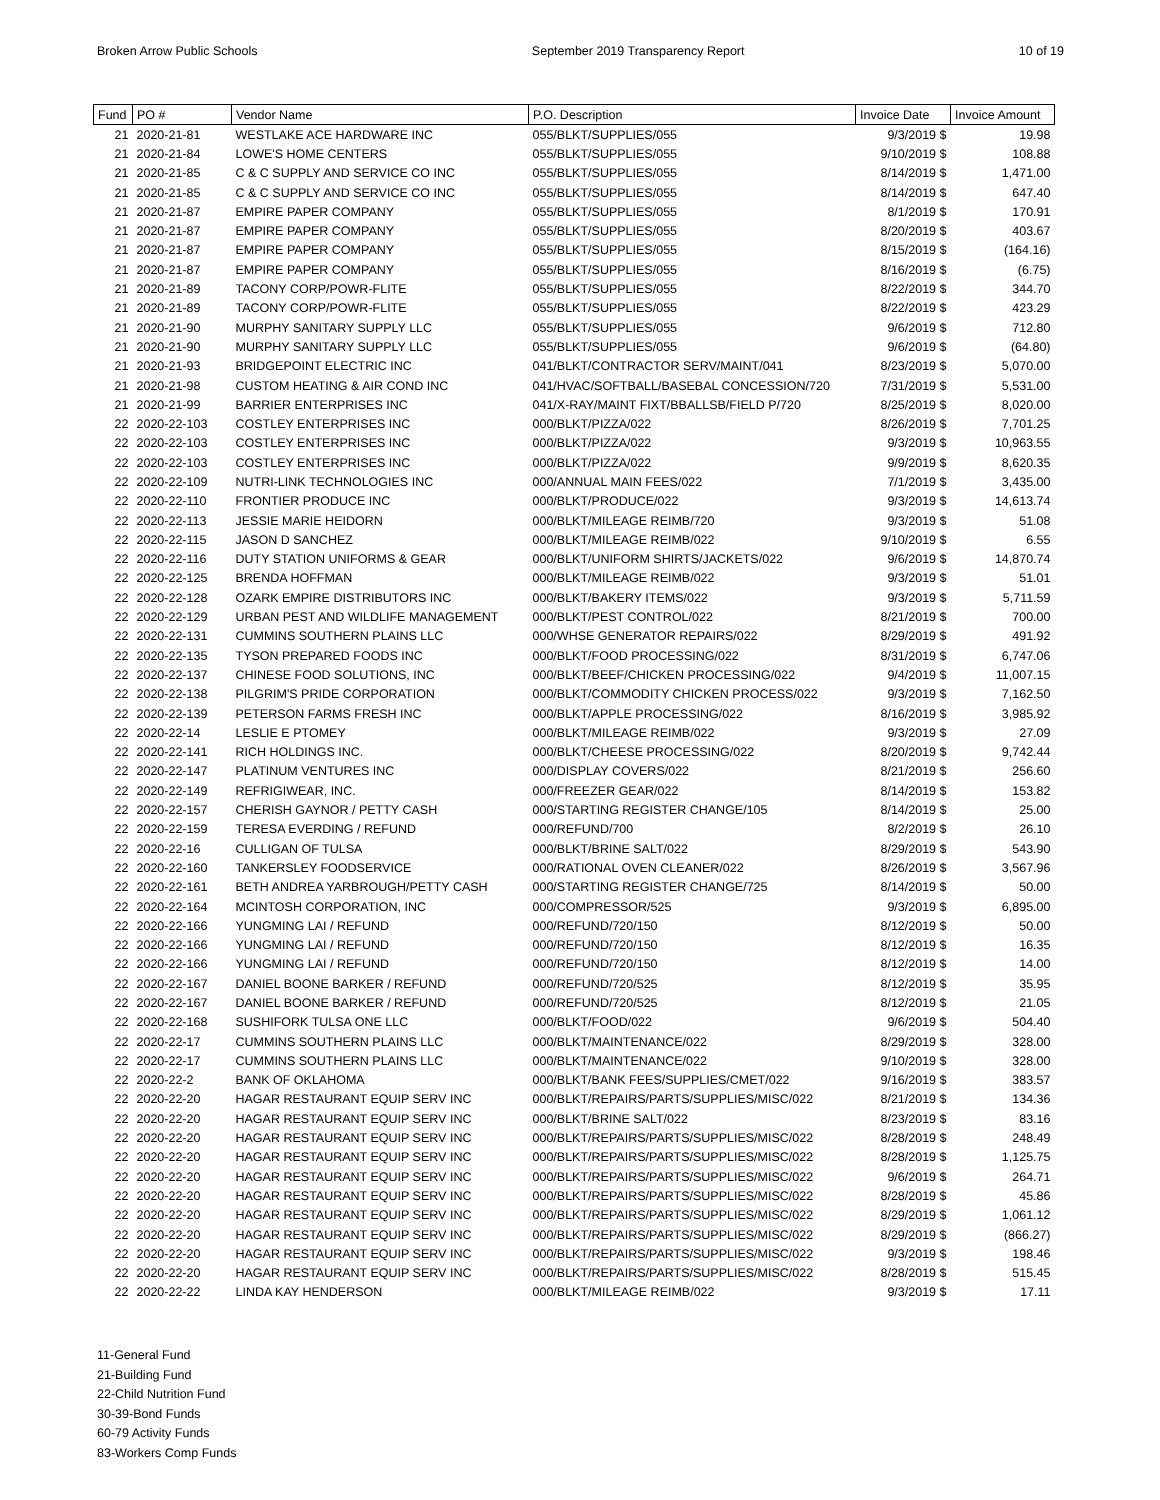Broken Arrow Public Schools September 2019 Transparency Report 10 of 19
| Fund | PO # | Vendor Name | P.O. Description | Invoice Date | Invoice Amount |
| --- | --- | --- | --- | --- | --- |
| 21 | 2020-21-81 | WESTLAKE ACE HARDWARE INC | 055/BLKT/SUPPLIES/055 | 9/3/2019 $ | 19.98 |
| 21 | 2020-21-84 | LOWE'S HOME CENTERS | 055/BLKT/SUPPLIES/055 | 9/10/2019 $ | 108.88 |
| 21 | 2020-21-85 | C & C SUPPLY AND SERVICE CO INC | 055/BLKT/SUPPLIES/055 | 8/14/2019 $ | 1,471.00 |
| 21 | 2020-21-85 | C & C SUPPLY AND SERVICE CO INC | 055/BLKT/SUPPLIES/055 | 8/14/2019 $ | 647.40 |
| 21 | 2020-21-87 | EMPIRE PAPER COMPANY | 055/BLKT/SUPPLIES/055 | 8/1/2019 $ | 170.91 |
| 21 | 2020-21-87 | EMPIRE PAPER COMPANY | 055/BLKT/SUPPLIES/055 | 8/20/2019 $ | 403.67 |
| 21 | 2020-21-87 | EMPIRE PAPER COMPANY | 055/BLKT/SUPPLIES/055 | 8/15/2019 $ | (164.16) |
| 21 | 2020-21-87 | EMPIRE PAPER COMPANY | 055/BLKT/SUPPLIES/055 | 8/16/2019 $ | (6.75) |
| 21 | 2020-21-89 | TACONY CORP/POWR-FLITE | 055/BLKT/SUPPLIES/055 | 8/22/2019 $ | 344.70 |
| 21 | 2020-21-89 | TACONY CORP/POWR-FLITE | 055/BLKT/SUPPLIES/055 | 8/22/2019 $ | 423.29 |
| 21 | 2020-21-90 | MURPHY SANITARY SUPPLY LLC | 055/BLKT/SUPPLIES/055 | 9/6/2019 $ | 712.80 |
| 21 | 2020-21-90 | MURPHY SANITARY SUPPLY LLC | 055/BLKT/SUPPLIES/055 | 9/6/2019 $ | (64.80) |
| 21 | 2020-21-93 | BRIDGEPOINT ELECTRIC INC | 041/BLKT/CONTRACTOR SERV/MAINT/041 | 8/23/2019 $ | 5,070.00 |
| 21 | 2020-21-98 | CUSTOM HEATING & AIR COND INC | 041/HVAC/SOFTBALL/BASEBAL CONCESSION/720 | 7/31/2019 $ | 5,531.00 |
| 21 | 2020-21-99 | BARRIER ENTERPRISES INC | 041/X-RAY/MAINT FIXT/BBALLSB/FIELD P/720 | 8/25/2019 $ | 8,020.00 |
| 22 | 2020-22-103 | COSTLEY ENTERPRISES INC | 000/BLKT/PIZZA/022 | 8/26/2019 $ | 7,701.25 |
| 22 | 2020-22-103 | COSTLEY ENTERPRISES INC | 000/BLKT/PIZZA/022 | 9/3/2019 $ | 10,963.55 |
| 22 | 2020-22-103 | COSTLEY ENTERPRISES INC | 000/BLKT/PIZZA/022 | 9/9/2019 $ | 8,620.35 |
| 22 | 2020-22-109 | NUTRI-LINK TECHNOLOGIES INC | 000/ANNUAL MAIN FEES/022 | 7/1/2019 $ | 3,435.00 |
| 22 | 2020-22-110 | FRONTIER PRODUCE INC | 000/BLKT/PRODUCE/022 | 9/3/2019 $ | 14,613.74 |
| 22 | 2020-22-113 | JESSIE MARIE HEIDORN | 000/BLKT/MILEAGE REIMB/720 | 9/3/2019 $ | 51.08 |
| 22 | 2020-22-115 | JASON D SANCHEZ | 000/BLKT/MILEAGE REIMB/022 | 9/10/2019 $ | 6.55 |
| 22 | 2020-22-116 | DUTY STATION UNIFORMS & GEAR | 000/BLKT/UNIFORM SHIRTS/JACKETS/022 | 9/6/2019 $ | 14,870.74 |
| 22 | 2020-22-125 | BRENDA HOFFMAN | 000/BLKT/MILEAGE REIMB/022 | 9/3/2019 $ | 51.01 |
| 22 | 2020-22-128 | OZARK EMPIRE DISTRIBUTORS INC | 000/BLKT/BAKERY ITEMS/022 | 9/3/2019 $ | 5,711.59 |
| 22 | 2020-22-129 | URBAN PEST AND WILDLIFE MANAGEMENT | 000/BLKT/PEST CONTROL/022 | 8/21/2019 $ | 700.00 |
| 22 | 2020-22-131 | CUMMINS SOUTHERN PLAINS LLC | 000/WHSE GENERATOR REPAIRS/022 | 8/29/2019 $ | 491.92 |
| 22 | 2020-22-135 | TYSON PREPARED FOODS INC | 000/BLKT/FOOD PROCESSING/022 | 8/31/2019 $ | 6,747.06 |
| 22 | 2020-22-137 | CHINESE FOOD SOLUTIONS, INC | 000/BLKT/BEEF/CHICKEN PROCESSING/022 | 9/4/2019 $ | 11,007.15 |
| 22 | 2020-22-138 | PILGRIM'S PRIDE CORPORATION | 000/BLKT/COMMODITY CHICKEN PROCESS/022 | 9/3/2019 $ | 7,162.50 |
| 22 | 2020-22-139 | PETERSON FARMS FRESH INC | 000/BLKT/APPLE PROCESSING/022 | 8/16/2019 $ | 3,985.92 |
| 22 | 2020-22-14 | LESLIE E PTOMEY | 000/BLKT/MILEAGE REIMB/022 | 9/3/2019 $ | 27.09 |
| 22 | 2020-22-141 | RICH HOLDINGS INC. | 000/BLKT/CHEESE PROCESSING/022 | 8/20/2019 $ | 9,742.44 |
| 22 | 2020-22-147 | PLATINUM VENTURES INC | 000/DISPLAY COVERS/022 | 8/21/2019 $ | 256.60 |
| 22 | 2020-22-149 | REFRIGIWEAR, INC. | 000/FREEZER GEAR/022 | 8/14/2019 $ | 153.82 |
| 22 | 2020-22-157 | CHERISH GAYNOR / PETTY CASH | 000/STARTING REGISTER CHANGE/105 | 8/14/2019 $ | 25.00 |
| 22 | 2020-22-159 | TERESA EVERDING / REFUND | 000/REFUND/700 | 8/2/2019 $ | 26.10 |
| 22 | 2020-22-16 | CULLIGAN OF TULSA | 000/BLKT/BRINE SALT/022 | 8/29/2019 $ | 543.90 |
| 22 | 2020-22-160 | TANKERSLEY FOODSERVICE | 000/RATIONAL OVEN CLEANER/022 | 8/26/2019 $ | 3,567.96 |
| 22 | 2020-22-161 | BETH ANDREA YARBROUGH/PETTY CASH | 000/STARTING REGISTER CHANGE/725 | 8/14/2019 $ | 50.00 |
| 22 | 2020-22-164 | MCINTOSH CORPORATION, INC | 000/COMPRESSOR/525 | 9/3/2019 $ | 6,895.00 |
| 22 | 2020-22-166 | YUNGMING LAI / REFUND | 000/REFUND/720/150 | 8/12/2019 $ | 50.00 |
| 22 | 2020-22-166 | YUNGMING LAI / REFUND | 000/REFUND/720/150 | 8/12/2019 $ | 16.35 |
| 22 | 2020-22-166 | YUNGMING LAI / REFUND | 000/REFUND/720/150 | 8/12/2019 $ | 14.00 |
| 22 | 2020-22-167 | DANIEL BOONE BARKER / REFUND | 000/REFUND/720/525 | 8/12/2019 $ | 35.95 |
| 22 | 2020-22-167 | DANIEL BOONE BARKER / REFUND | 000/REFUND/720/525 | 8/12/2019 $ | 21.05 |
| 22 | 2020-22-168 | SUSHIFORK TULSA ONE LLC | 000/BLKT/FOOD/022 | 9/6/2019 $ | 504.40 |
| 22 | 2020-22-17 | CUMMINS SOUTHERN PLAINS LLC | 000/BLKT/MAINTENANCE/022 | 8/29/2019 $ | 328.00 |
| 22 | 2020-22-17 | CUMMINS SOUTHERN PLAINS LLC | 000/BLKT/MAINTENANCE/022 | 9/10/2019 $ | 328.00 |
| 22 | 2020-22-2 | BANK OF OKLAHOMA | 000/BLKT/BANK FEES/SUPPLIES/CMET/022 | 9/16/2019 $ | 383.57 |
| 22 | 2020-22-20 | HAGAR RESTAURANT EQUIP SERV INC | 000/BLKT/REPAIRS/PARTS/SUPPLIES/MISC/022 | 8/21/2019 $ | 134.36 |
| 22 | 2020-22-20 | HAGAR RESTAURANT EQUIP SERV INC | 000/BLKT/BRINE SALT/022 | 8/23/2019 $ | 83.16 |
| 22 | 2020-22-20 | HAGAR RESTAURANT EQUIP SERV INC | 000/BLKT/REPAIRS/PARTS/SUPPLIES/MISC/022 | 8/28/2019 $ | 248.49 |
| 22 | 2020-22-20 | HAGAR RESTAURANT EQUIP SERV INC | 000/BLKT/REPAIRS/PARTS/SUPPLIES/MISC/022 | 8/28/2019 $ | 1,125.75 |
| 22 | 2020-22-20 | HAGAR RESTAURANT EQUIP SERV INC | 000/BLKT/REPAIRS/PARTS/SUPPLIES/MISC/022 | 9/6/2019 $ | 264.71 |
| 22 | 2020-22-20 | HAGAR RESTAURANT EQUIP SERV INC | 000/BLKT/REPAIRS/PARTS/SUPPLIES/MISC/022 | 8/28/2019 $ | 45.86 |
| 22 | 2020-22-20 | HAGAR RESTAURANT EQUIP SERV INC | 000/BLKT/REPAIRS/PARTS/SUPPLIES/MISC/022 | 8/29/2019 $ | 1,061.12 |
| 22 | 2020-22-20 | HAGAR RESTAURANT EQUIP SERV INC | 000/BLKT/REPAIRS/PARTS/SUPPLIES/MISC/022 | 8/29/2019 $ | (866.27) |
| 22 | 2020-22-20 | HAGAR RESTAURANT EQUIP SERV INC | 000/BLKT/REPAIRS/PARTS/SUPPLIES/MISC/022 | 9/3/2019 $ | 198.46 |
| 22 | 2020-22-20 | HAGAR RESTAURANT EQUIP SERV INC | 000/BLKT/REPAIRS/PARTS/SUPPLIES/MISC/022 | 8/28/2019 $ | 515.45 |
| 22 | 2020-22-22 | LINDA KAY HENDERSON | 000/BLKT/MILEAGE REIMB/022 | 9/3/2019 $ | 17.11 |
11-General Fund
21-Building Fund
22-Child Nutrition Fund
30-39-Bond Funds
60-79 Activity Funds
83-Workers Comp Funds